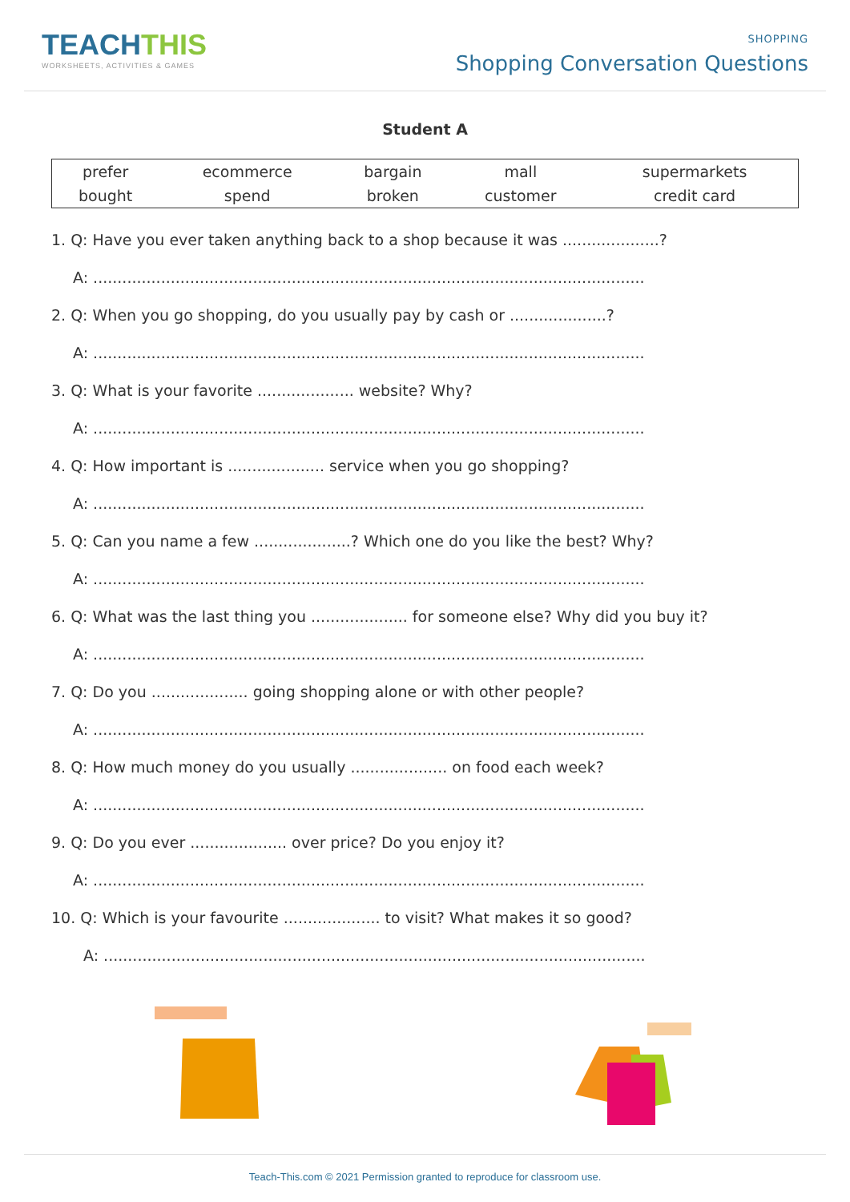TEACHTHIS
WORKSHEETS, ACTIVITIES & GAMES
SHOPPING
Shopping Conversation Questions
Student A
| prefer | ecommerce | bargain | mall | supermarkets |
| bought | spend | broken | customer | credit card |
1. Q: Have you ever taken anything back to a shop because it was ....................?
A: ..................................................................................................................
2. Q: When you go shopping, do you usually pay by cash or ....................?
A: ..................................................................................................................
3. Q: What is your favorite .................... website? Why?
A: ..................................................................................................................
4. Q: How important is .................... service when you go shopping?
A: ..................................................................................................................
5. Q: Can you name a few ....................? Which one do you like the best? Why?
A: ..................................................................................................................
6. Q: What was the last thing you .................... for someone else? Why did you buy it?
A: ..................................................................................................................
7. Q: Do you .................... going shopping alone or with other people?
A: ..................................................................................................................
8. Q: How much money do you usually .................... on food each week?
A: ..................................................................................................................
9. Q: Do you ever .................... over price? Do you enjoy it?
A: ..................................................................................................................
10. Q: Which is your favourite .................... to visit? What makes it so good?
A: ................................................................................................................
Teach-This.com © 2021 Permission granted to reproduce for classroom use.